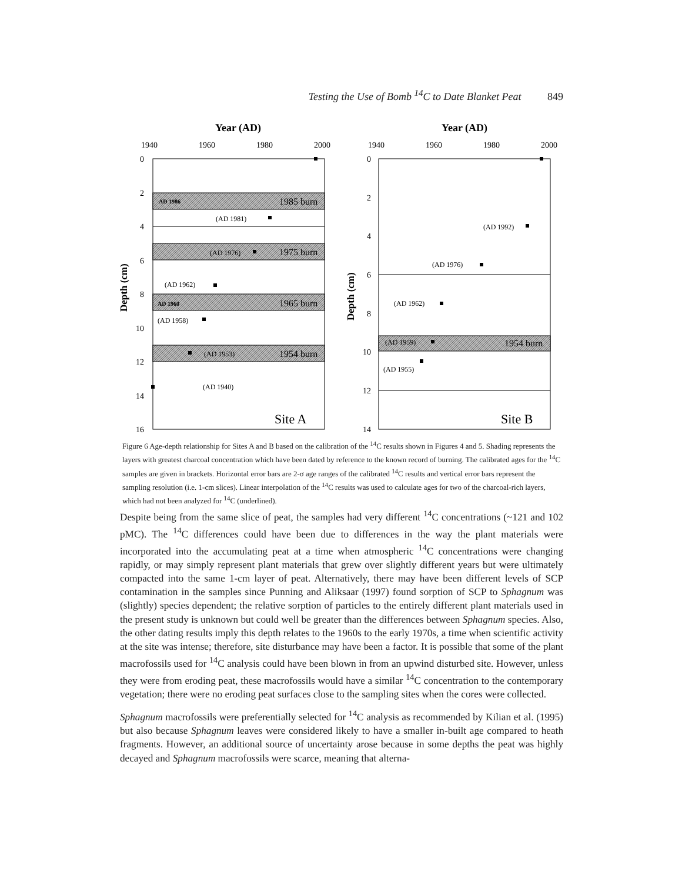Testing the Use of Bomb <sup>14</sup>C to Date Blanket Peat 849
Year (AD)
1940
1960
1980
2000
AD 1986
1985 burn
(AD 1981)
(AD 1976)
1975 burn
(AD 1962)
AD 1960
1965 burn
(AD 1958)
(AD 1953)
1954 burn
(AD 1940)
Site A
Depth (cm)
0
2
4
6
8
10
12
14
16
Year (AD)
1940
1960
1980
2000
(AD 1992)
(AD 1976)
(AD 1962)
(AD 1959)
1954 burn
(AD 1955)
Site B
Depth (cm)
0
2
4
6
8
10
12
14
Figure 6 Age-depth relationship for Sites A and B based on the calibration of the <sup>14</sup>C results shown in Figures 4 and 5. Shading represents the layers with greatest charcoal concentration which have been dated by reference to the known record of burning. The calibrated ages for the <sup>14</sup>C samples are given in brackets. Horizontal error bars are 2-σ age ranges of the calibrated <sup>14</sup>C results and vertical error bars represent the sampling resolution (i.e. 1-cm slices). Linear interpolation of the <sup>14</sup>C results was used to calculate ages for two of the charcoal-rich layers, which had not been analyzed for <sup>14</sup>C (underlined).
Despite being from the same slice of peat, the samples had very different <sup>14</sup>C concentrations (~121 and 102 pMC). The <sup>14</sup>C differences could have been due to differences in the way the plant materials were incorporated into the accumulating peat at a time when atmospheric <sup>14</sup>C concentrations were changing rapidly, or may simply represent plant materials that grew over slightly different years but were ultimately compacted into the same 1-cm layer of peat. Alternatively, there may have been different levels of SCP contamination in the samples since Punning and Aliksaar (1997) found sorption of SCP to Sphagnum was (slightly) species dependent; the relative sorption of particles to the entirely different plant materials used in the present study is unknown but could well be greater than the differences between Sphagnum species. Also, the other dating results imply this depth relates to the 1960s to the early 1970s, a time when scientific activity at the site was intense; therefore, site disturbance may have been a factor. It is possible that some of the plant macrofossils used for <sup>14</sup>C analysis could have been blown in from an upwind disturbed site. However, unless they were from eroding peat, these macrofossils would have a similar <sup>14</sup>C concentration to the contemporary vegetation; there were no eroding peat surfaces close to the sampling sites when the cores were collected.
Sphagnum macrofossils were preferentially selected for <sup>14</sup>C analysis as recommended by Kilian et al. (1995) but also because Sphagnum leaves were considered likely to have a smaller in-built age compared to heath fragments. However, an additional source of uncertainty arose because in some depths the peat was highly decayed and Sphagnum macrofossils were scarce, meaning that alterna-